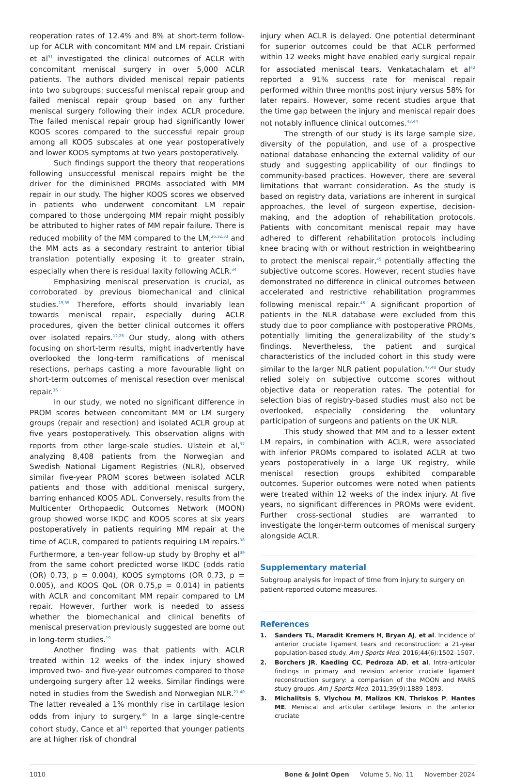reoperation rates of 12.4% and 8% at short-term follow-up for ACLR with concomitant MM and LM repair. Cristiani et al<sup>31</sup> investigated the clinical outcomes of ACLR with concomitant meniscal surgery in over 5,000 ACLR patients. The authors divided meniscal repair patients into two subgroups: successful meniscal repair group and failed meniscal repair group based on any further meniscal surgery following their index ACLR procedure. The failed meniscal repair group had significantly lower KOOS scores compared to the successful repair group among all KOOS subscales at one year postoperatively and lower KOOS symptoms at two years postoperatively.
Such findings support the theory that reoperations following unsuccessful meniscal repairs might be the driver for the diminished PROMs associated with MM repair in our study. The higher KOOS scores we observed in patients who underwent concomitant LM repair compared to those undergoing MM repair might possibly be attributed to higher rates of MM repair failure. There is reduced mobility of the MM compared to the LM,<sup>26,32,33</sup> and the MM acts as a secondary restraint to anterior tibial translation potentially exposing it to greater strain, especially when there is residual laxity following ACLR.<sup>34</sup>
Emphasizing meniscal preservation is crucial, as corroborated by previous biomechanical and clinical studies.<sup>19,35</sup> Therefore, efforts should invariably lean towards meniscal repair, especially during ACLR procedures, given the better clinical outcomes it offers over isolated repairs.<sup>12,26</sup> Our study, along with others focusing on short-term results, might inadvertently have overlooked the long-term ramifications of meniscal resections, perhaps casting a more favourable light on short-term outcomes of meniscal resection over meniscal repair.<sup>36</sup>
In our study, we noted no significant difference in PROM scores between concomitant MM or LM surgery groups (repair and resection) and isolated ACLR group at five years postoperatively. This observation aligns with reports from other large-scale studies. Ulstein et al,<sup>37</sup> analyzing 8,408 patients from the Norwegian and Swedish National Ligament Registries (NLR), observed similar five-year PROM scores between isolated ACLR patients and those with additional meniscal surgery, barring enhanced KOOS ADL. Conversely, results from the Multicenter Orthopaedic Outcomes Network (MOON) group showed worse IKDC and KOOS scores at six years postoperatively in patients requiring MM repair at the time of ACLR, compared to patients requiring LM repairs.<sup>38</sup> Furthermore, a ten-year follow-up study by Brophy et al<sup>39</sup> from the same cohort predicted worse IKDC (odds ratio (OR) 0.73, p = 0.004), KOOS symptoms (OR 0.73, p = 0.005), and KOOS QoL (OR 0.75,p = 0.014) in patients with ACLR and concomitant MM repair compared to LM repair. However, further work is needed to assess whether the biomechanical and clinical benefits of meniscal preservation previously suggested are borne out in long-term studies.<sup>19</sup>
Another finding was that patients with ACLR treated within 12 weeks of the index injury showed improved two- and five-year outcomes compared to those undergoing surgery after 12 weeks. Similar findings were noted in studies from the Swedish and Norwegian NLR.<sup>21,40</sup> The latter revealed a 1% monthly rise in cartilage lesion odds from injury to surgery.<sup>40</sup> In a large single-centre cohort study, Cance et al<sup>41</sup> reported that younger patients are at higher risk of chondral
injury when ACLR is delayed. One potential determinant for superior outcomes could be that ACLR performed within 12 weeks might have enabled early surgical repair for associated meniscal tears. Venkatachalam et al<sup>42</sup> reported a 91% success rate for meniscal repair performed within three months post injury versus 58% for later repairs. However, some recent studies argue that the time gap between the injury and meniscal repair does not notably influence clinical outcomes.<sup>43,44</sup>
The strength of our study is its large sample size, diversity of the population, and use of a prospective national database enhancing the external validity of our study and suggesting applicability of our findings to community-based practices. However, there are several limitations that warrant consideration. As the study is based on registry data, variations are inherent in surgical approaches, the level of surgeon expertise, decision-making, and the adoption of rehabilitation protocols. Patients with concomitant meniscal repair may have adhered to different rehabilitation protocols including knee bracing with or without restriction in weightbearing to protect the meniscal repair,<sup>45</sup> potentially affecting the subjective outcome scores. However, recent studies have demonstrated no difference in clinical outcomes between accelerated and restrictive rehabilitation programmes following meniscal repair.<sup>46</sup> A significant proportion of patients in the NLR database were excluded from this study due to poor compliance with postoperative PROMs, potentially limiting the generalizability of the study’s findings. Nevertheless, the patient and surgical characteristics of the included cohort in this study were similar to the larger NLR patient population.<sup>47,48</sup> Our study relied solely on subjective outcome scores without objective data or reoperation rates. The potential for selection bias of registry-based studies must also not be overlooked, especially considering the voluntary participation of surgeons and patients on the UK NLR.
This study showed that MM and to a lesser extent LM repairs, in combination with ACLR, were associated with inferior PROMs compared to isolated ACLR at two years postoperatively in a large UK registry, while meniscal resection groups exhibited comparable outcomes. Superior outcomes were noted when patients were treated within 12 weeks of the index injury. At five years, no significant differences in PROMs were evident. Further cross-sectional studies are warranted to investigate the longer-term outcomes of meniscal surgery alongside ACLR.
Supplementary material
Subgroup analysis for impact of time from injury to surgery on patient-reported outome measures.
References
1. Sanders TL, Maradit Kremers H, Bryan AJ, et al. Incidence of anterior cruciate ligament tears and reconstruction: a 21-year population-based study. Am J Sports Med. 2016;44(6):1502–1507.
2. Borchers JR, Kaeding CC, Pedroza AD, et al. Intra-articular findings in primary and revision anterior cruciate ligament reconstruction surgery: a comparison of the MOON and MARS study groups. Am J Sports Med. 2011;39(9):1889–1893.
3. Michalitsis S, Vlychou M, Malizos KN, Thriskos P, Hantes ME. Meniscal and articular cartilage lesions in the anterior cruciate
1010 Bone & Joint Open Volume 5, No. 11 November 2024